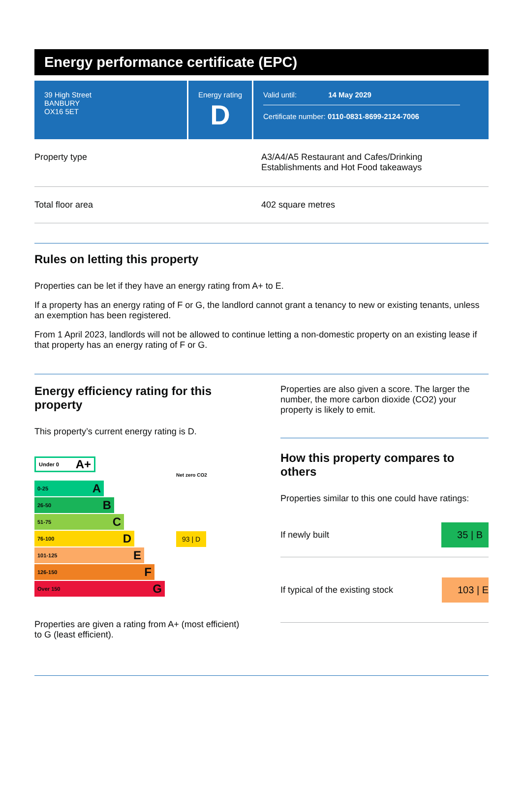Energy performance certificate (EPC)
39 High Street
BANBURY
OX16 5ET
Energy rating
D
Valid until: 14 May 2029
Certificate number: 0110-0831-8699-2124-7006
Property type A3/A4/A5 Restaurant and Cafes/Drinking
Establishments and Hot Food takeaways
Total floor area 402 square metres
Rules on letting this property
Properties can be let if they have an energy rating from A+ to E.
If a property has an energy rating of F or G, the landlord cannot grant a tenancy to new or existing tenants, unless an exemption has been registered.
From 1 April 2023, landlords will not be allowed to continue letting a non-domestic property on an existing lease if that property has an energy rating of F or G.
Energy efficiency rating for this property
This property’s current energy rating is D.
Under 0 A+
Net zero CO2
0-25 A
26-50 B
51-75 C
76-100 D
93 | D
101-125 E
126-150 F
Over 150 G
Properties are given a rating from A+ (most efficient) to G (least efficient).
Properties are also given a score. The larger the number, the more carbon dioxide (CO2) your property is likely to emit.
How this property compares to others
Properties similar to this one could have ratings:
If newly built 35 | B
If typical of the existing stock 103 | E